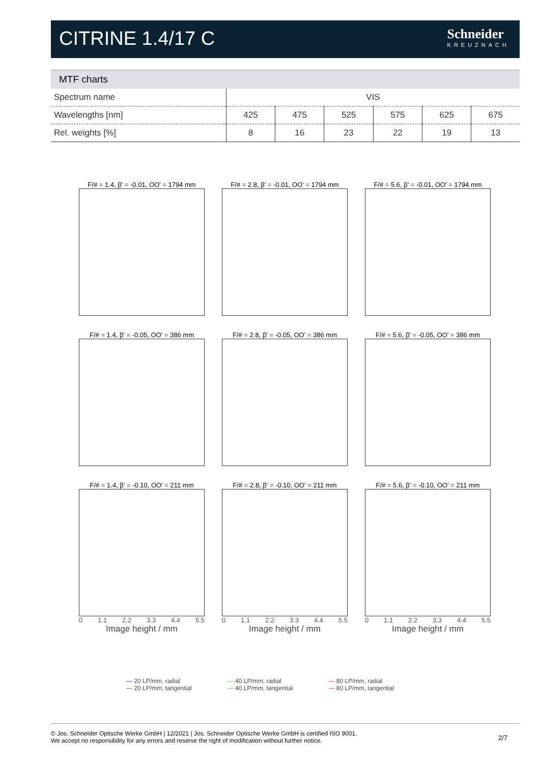CITRINE 1.4/17 C
Schneider
KREUZNACH
MTF charts
| Spectrum name | VIS | | | | | |
| Wavelengths [nm] | 425 | 475 | 525 | 575 | 625 | 675 |
| Rel. weights [%] | 8 | 16 | 23 | 22 | 19 | 13 |
F/# = 1.4, β' = -0.01, OO' = 1794 mm
F/# = 2.8, β' = -0.01, OO' = 1794 mm
F/# = 5.6, β' = -0.01, OO' = 1794 mm
F/# = 1.4, β' = -0.05, OO' = 386 mm
F/# = 2.8, β' = -0.05, OO' = 386 mm
F/# = 5.6, β' = -0.05, OO' = 386 mm
F/# = 1.4, β' = -0.10, OO' = 211 mm
0 1.1 2.2 3.3 4.4 5.5
Image height / mm
F/# = 2.8, β' = -0.10, OO' = 211 mm
0 1.1 2.2 3.3 4.4 5.5
Image height / mm
F/# = 5.6, β' = -0.10, OO' = 211 mm
0 1.1 2.2 3.3 4.4 5.5
Image height / mm
— 20 LP/mm, radial
--- 20 LP/mm, tangential
— 40 LP/mm, radial
--- 40 LP/mm, tangential
— 80 LP/mm, radial
--- 80 LP/mm, tangential
© Jos. Schneider Optische Werke GmbH | 12/2021 | Jos. Schneider Optische Werke GmbH is certified ISO 9001.
We accept no responsibility for any errors and reserve the right of modification without further notice.
2/7